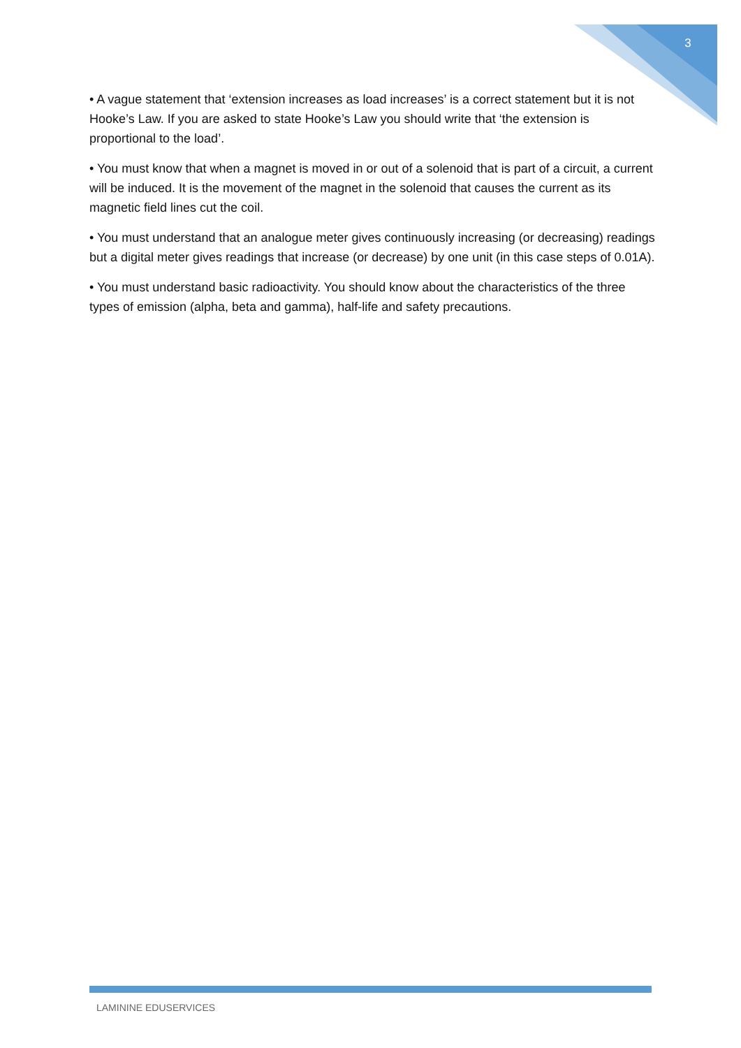3
• A vague statement that ‘extension increases as load increases’ is a correct statement but it is not Hooke’s Law. If you are asked to state Hooke’s Law you should write that ‘the extension is proportional to the load’.
• You must know that when a magnet is moved in or out of a solenoid that is part of a circuit, a current will be induced. It is the movement of the magnet in the solenoid that causes the current as its magnetic field lines cut the coil.
• You must understand that an analogue meter gives continuously increasing (or decreasing) readings but a digital meter gives readings that increase (or decrease) by one unit (in this case steps of 0.01A).
• You must understand basic radioactivity. You should know about the characteristics of the three types of emission (alpha, beta and gamma), half-life and safety precautions.
LAMININE EDUSERVICES